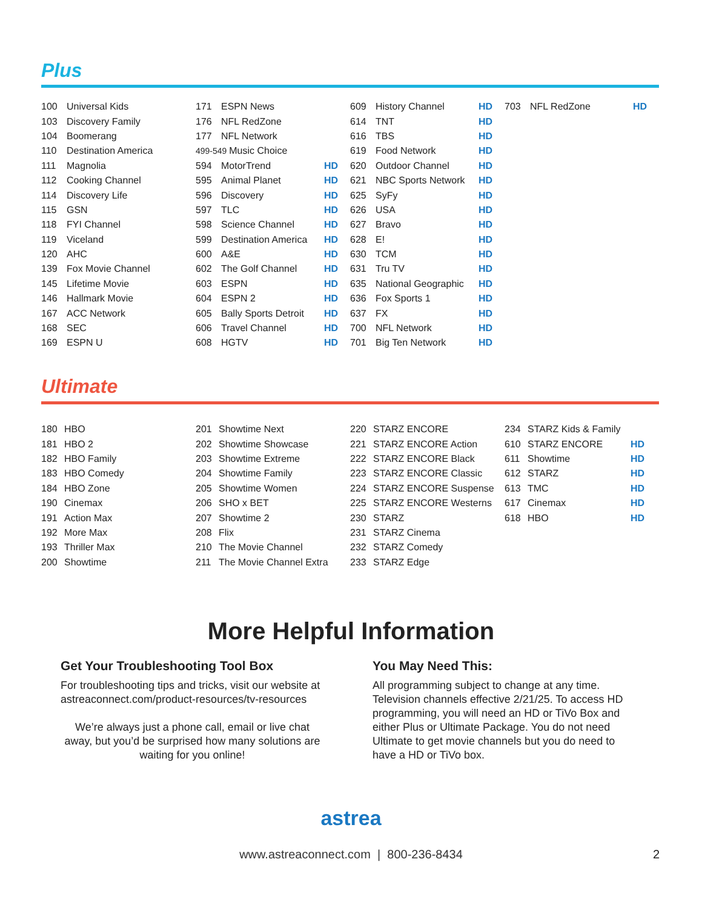Plus
| 100 | Universal Kids |
| 103 | Discovery Family |
| 104 | Boomerang |
| 110 | Destination America |
| 111 | Magnolia |
| 112 | Cooking Channel |
| 114 | Discovery Life |
| 115 | GSN |
| 118 | FYI Channel |
| 119 | Viceland |
| 120 | AHC |
| 139 | Fox Movie Channel |
| 145 | Lifetime Movie |
| 146 | Hallmark Movie |
| 167 | ACC Network |
| 168 | SEC |
| 169 | ESPN U |
| 171 | ESPN News | |
| 176 | NFL RedZone | |
| 177 | NFL Network | |
| 499-549 Music Choice | | |
| 594 | MotorTrend | HD |
| 595 | Animal Planet | HD |
| 596 | Discovery | HD |
| 597 | TLC | HD |
| 598 | Science Channel | HD |
| 599 | Destination America | HD |
| 600 | A&E | HD |
| 602 | The Golf Channel | HD |
| 603 | ESPN | HD |
| 604 | ESPN 2 | HD |
| 605 | Bally Sports Detroit | HD |
| 606 | Travel Channel | HD |
| 608 | HGTV | HD |
| 609 | History Channel | HD |
| 614 | TNT | HD |
| 616 | TBS | HD |
| 619 | Food Network | HD |
| 620 | Outdoor Channel | HD |
| 621 | NBC Sports Network | HD |
| 625 | SyFy | HD |
| 626 | USA | HD |
| 627 | Bravo | HD |
| 628 | E! | HD |
| 630 | TCM | HD |
| 631 | Tru TV | HD |
| 635 | National Geographic | HD |
| 636 | Fox Sports 1 | HD |
| 637 | FX | HD |
| 700 | NFL Network | HD |
| 701 | Big Ten Network | HD |
| 703 | NFL RedZone | HD |
Ultimate
| 180 | HBO |
| 181 | HBO 2 |
| 182 | HBO Family |
| 183 | HBO Comedy |
| 184 | HBO Zone |
| 190 | Cinemax |
| 191 | Action Max |
| 192 | More Max |
| 193 | Thriller Max |
| 200 | Showtime |
| 201 | Showtime Next |
| 202 | Showtime Showcase |
| 203 | Showtime Extreme |
| 204 | Showtime Family |
| 205 | Showtime Women |
| 206 | SHO x BET |
| 207 | Showtime 2 |
| 208 | Flix |
| 210 | The Movie Channel |
| 211 | The Movie Channel Extra |
| 220 | STARZ ENCORE |
| 221 | STARZ ENCORE Action |
| 222 | STARZ ENCORE Black |
| 223 | STARZ ENCORE Classic |
| 224 | STARZ ENCORE Suspense |
| 225 | STARZ ENCORE Westerns |
| 230 | STARZ |
| 231 | STARZ Cinema |
| 232 | STARZ Comedy |
| 233 | STARZ Edge |
| 234 | STARZ Kids & Family | |
| 610 | STARZ ENCORE | HD |
| 611 | Showtime | HD |
| 612 | STARZ | HD |
| 613 | TMC | HD |
| 617 | Cinemax | HD |
| 618 | HBO | HD |
More Helpful Information
Get Your Troubleshooting Tool Box
For troubleshooting tips and tricks, visit our website at astreaconnect.com/product-resources/tv-resources
We’re always just a phone call, email or live chat away, but you’d be surprised how many solutions are waiting for you online!
You May Need This:
All programming subject to change at any time. Television channels effective 2/21/25. To access HD programming, you will need an HD or TiVo Box and either Plus or Ultimate Package. You do not need Ultimate to get movie channels but you do need to have a HD or TiVo box.
astrea
www.astreaconnect.com | 800-236-8434
2